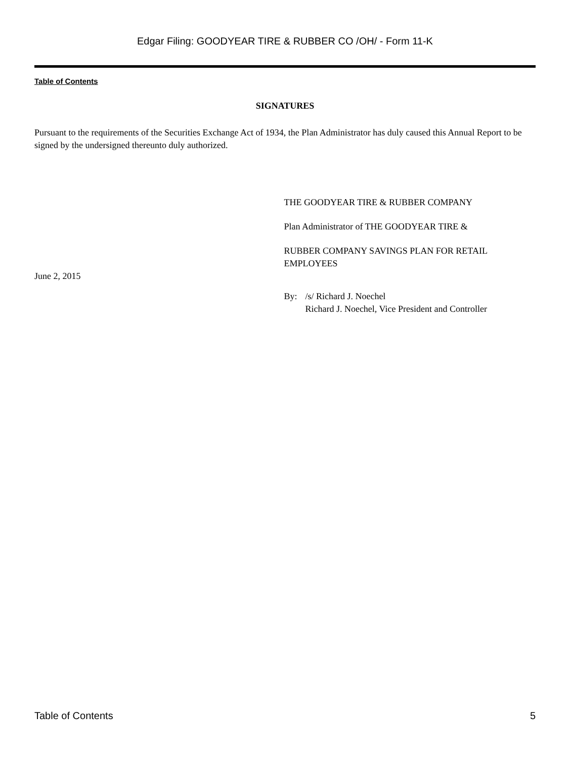Edgar Filing: GOODYEAR TIRE & RUBBER CO /OH/ - Form 11-K
Table of Contents
SIGNATURES
Pursuant to the requirements of the Securities Exchange Act of 1934, the Plan Administrator has duly caused this Annual Report to be signed by the undersigned thereunto duly authorized.
June 2, 2015
THE GOODYEAR TIRE & RUBBER COMPANY
Plan Administrator of THE GOODYEAR TIRE &
RUBBER COMPANY SAVINGS PLAN FOR RETAIL EMPLOYEES
By: /s/ Richard J. Noechel
Richard J. Noechel, Vice President and Controller
Table of Contents 5